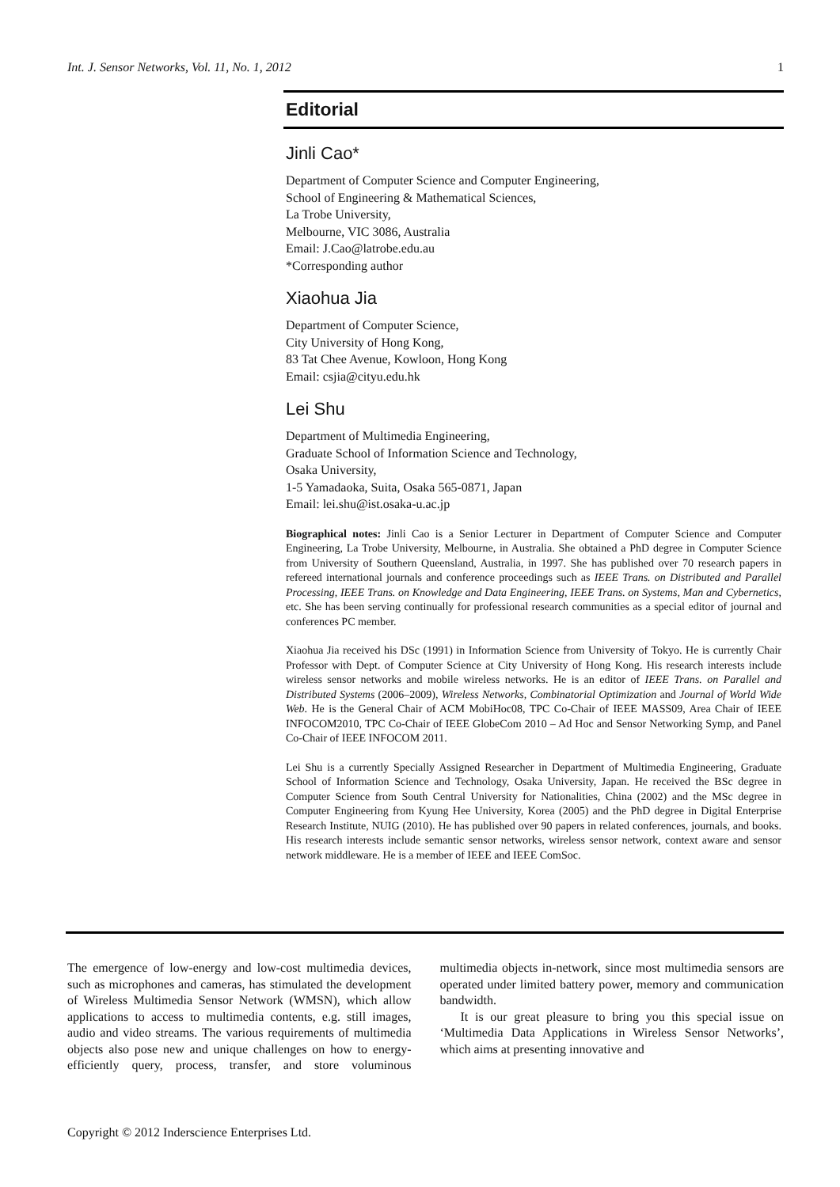Int. J. Sensor Networks, Vol. 11, No. 1, 2012 1
Editorial
Jinli Cao*
Department of Computer Science and Computer Engineering,
School of Engineering & Mathematical Sciences,
La Trobe University,
Melbourne, VIC 3086, Australia
Email: J.Cao@latrobe.edu.au
*Corresponding author
Xiaohua Jia
Department of Computer Science,
City University of Hong Kong,
83 Tat Chee Avenue, Kowloon, Hong Kong
Email: csjia@cityu.edu.hk
Lei Shu
Department of Multimedia Engineering,
Graduate School of Information Science and Technology,
Osaka University,
1-5 Yamadaoka, Suita, Osaka 565-0871, Japan
Email: lei.shu@ist.osaka-u.ac.jp
Biographical notes: Jinli Cao is a Senior Lecturer in Department of Computer Science and Computer Engineering, La Trobe University, Melbourne, in Australia. She obtained a PhD degree in Computer Science from University of Southern Queensland, Australia, in 1997. She has published over 70 research papers in refereed international journals and conference proceedings such as IEEE Trans. on Distributed and Parallel Processing, IEEE Trans. on Knowledge and Data Engineering, IEEE Trans. on Systems, Man and Cybernetics, etc. She has been serving continually for professional research communities as a special editor of journal and conferences PC member.
Xiaohua Jia received his DSc (1991) in Information Science from University of Tokyo. He is currently Chair Professor with Dept. of Computer Science at City University of Hong Kong. His research interests include wireless sensor networks and mobile wireless networks. He is an editor of IEEE Trans. on Parallel and Distributed Systems (2006–2009), Wireless Networks, Combinatorial Optimization and Journal of World Wide Web. He is the General Chair of ACM MobiHoc08, TPC Co-Chair of IEEE MASS09, Area Chair of IEEE INFOCOM2010, TPC Co-Chair of IEEE GlobeCom 2010 – Ad Hoc and Sensor Networking Symp, and Panel Co-Chair of IEEE INFOCOM 2011.
Lei Shu is a currently Specially Assigned Researcher in Department of Multimedia Engineering, Graduate School of Information Science and Technology, Osaka University, Japan. He received the BSc degree in Computer Science from South Central University for Nationalities, China (2002) and the MSc degree in Computer Engineering from Kyung Hee University, Korea (2005) and the PhD degree in Digital Enterprise Research Institute, NUIG (2010). He has published over 90 papers in related conferences, journals, and books. His research interests include semantic sensor networks, wireless sensor network, context aware and sensor network middleware. He is a member of IEEE and IEEE ComSoc.
The emergence of low-energy and low-cost multimedia devices, such as microphones and cameras, has stimulated the development of Wireless Multimedia Sensor Network (WMSN), which allow applications to access to multimedia contents, e.g. still images, audio and video streams. The various requirements of multimedia objects also pose new and unique challenges on how to energy-efficiently query, process, transfer, and store voluminous multimedia objects in-network, since most multimedia sensors are operated under limited battery power, memory and communication bandwidth.
It is our great pleasure to bring you this special issue on ‘Multimedia Data Applications in Wireless Sensor Networks’, which aims at presenting innovative and
Copyright © 2012 Inderscience Enterprises Ltd.